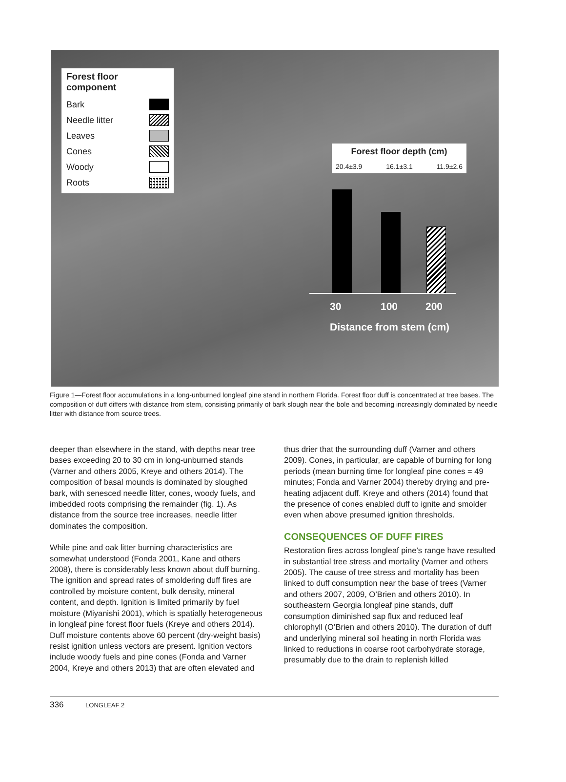Forest floor component
Bark
Needle litter
Leaves
Cones
Woody
Roots
Forest floor depth (cm)
20.4±3.9 16.1±3.1 11.9±2.6
30 100 200
Distance from stem (cm)
Figure 1—Forest floor accumulations in a long-unburned longleaf pine stand in northern Florida. Forest floor duff is concentrated at tree bases. The composition of duff differs with distance from stem, consisting primarily of bark slough near the bole and becoming increasingly dominated by needle litter with distance from source trees.
deeper than elsewhere in the stand, with depths near tree bases exceeding 20 to 30 cm in long-unburned stands (Varner and others 2005, Kreye and others 2014). The composition of basal mounds is dominated by sloughed bark, with senesced needle litter, cones, woody fuels, and imbedded roots comprising the remainder (fig. 1). As distance from the source tree increases, needle litter dominates the composition.
While pine and oak litter burning characteristics are somewhat understood (Fonda 2001, Kane and others 2008), there is considerably less known about duff burning. The ignition and spread rates of smoldering duff fires are controlled by moisture content, bulk density, mineral content, and depth. Ignition is limited primarily by fuel moisture (Miyanishi 2001), which is spatially heterogeneous in longleaf pine forest floor fuels (Kreye and others 2014). Duff moisture contents above 60 percent (dry-weight basis) resist ignition unless vectors are present. Ignition vectors include woody fuels and pine cones (Fonda and Varner 2004, Kreye and others 2013) that are often elevated and
thus drier that the surrounding duff (Varner and others 2009). Cones, in particular, are capable of burning for long periods (mean burning time for longleaf pine cones = 49 minutes; Fonda and Varner 2004) thereby drying and pre-heating adjacent duff. Kreye and others (2014) found that the presence of cones enabled duff to ignite and smolder even when above presumed ignition thresholds.
CONSEQUENCES OF DUFF FIRES
Restoration fires across longleaf pine’s range have resulted in substantial tree stress and mortality (Varner and others 2005). The cause of tree stress and mortality has been linked to duff consumption near the base of trees (Varner and others 2007, 2009, O’Brien and others 2010). In southeastern Georgia longleaf pine stands, duff consumption diminished sap flux and reduced leaf chlorophyll (O’Brien and others 2010). The duration of duff and underlying mineral soil heating in north Florida was linked to reductions in coarse root carbohydrate storage, presumably due to the drain to replenish killed
336 LONGLEAF 2